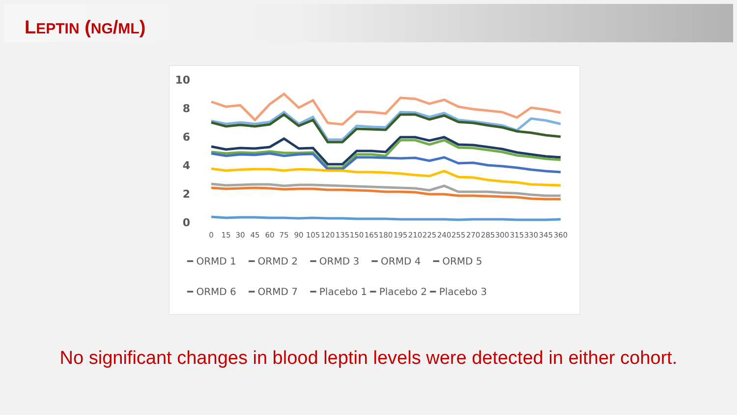LEPTIN (NG/ML)
10
8
6
4
2
0
0
15
30
45
60
75
90
105
120
135
150
165
180
195
210
225
240
255
270
285
300
315
330
345
360
━ ORMD 1 ━ ORMD 2 ━ ORMD 3 ━ ORMD 4 ━ ORMD 5
━ ORMD 6 ━ ORMD 7 ━ Placebo 1 ━ Placebo 2 ━ Placebo 3
No significant changes in blood leptin levels were detected in either cohort.